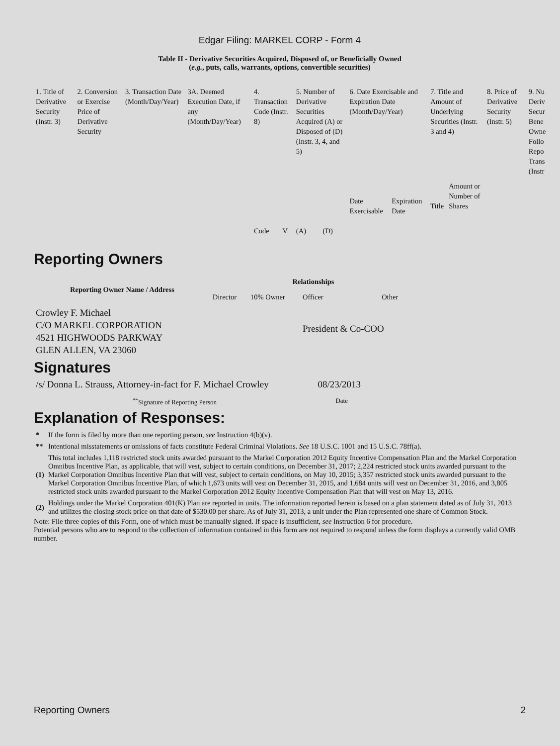Edgar Filing: MARKEL CORP - Form 4
Table II - Derivative Securities Acquired, Disposed of, or Beneficially Owned
(e.g., puts, calls, warrants, options, convertible securities)
| 1. Title of Derivative Security (Instr. 3) | 2. Conversion or Exercise Price of Derivative Security | 3. Transaction Date (Month/Day/Year) | 3A. Deemed Execution Date, if any (Month/Day/Year) | 4. Transaction Code (Instr. 8) | | 5. Number of Derivative Securities Acquired (A) or Disposed of (D) (Instr. 3, 4, and 5) | | 6. Date Exercisable and Expiration Date (Month/Day/Year) | | 7. Title and Amount of Underlying Securities (Instr. 3 and 4) | | 8. Price of Derivative Security (Instr. 5) | 9. Nu Deriv Secur Bene Owne Follo Repo Trans (Instr |
| | | | | Code | V | (A) | (D) | Date Exercisable | Expiration Date | Title | Amount or Number of Shares | | |
Reporting Owners
| Reporting Owner Name / Address | Relationships | | | | |
| --- | --- | --- | --- | --- | --- |
| | Director | 10% Owner | Officer | Other | |
| Crowley F. Michael C/O MARKEL CORPORATION 4521 HIGHWOODS PARKWAY GLEN ALLEN, VA 23060 | | | President & Co-COO | | |
Signatures
| /s/ Donna L. Strauss, Attorney-in-fact for F. Michael Crowley | 08/23/2013 |
| <sup>**</sup> Signature of Reporting Person | Date |
Explanation of Responses:
| * | If the form is filed by more than one reporting person, see Instruction 4(b)(v). |
| ** | Intentional misstatements or omissions of facts constitute Federal Criminal Violations. See 18 U.S.C. 1001 and 15 U.S.C. 78ff(a). |
| (1) | This total includes 1,118 restricted stock units awarded pursuant to the Markel Corporation 2012 Equity Incentive Compensation Plan and the Markel Corporation Omnibus Incentive Plan, as applicable, that will vest, subject to certain conditions, on December 31, 2017; 2,224 restricted stock units awarded pursuant to the Markel Corporation Omnibus Incentive Plan that will vest, subject to certain conditions, on May 10, 2015; 3,357 restricted stock units awarded pursuant to the Markel Corporation Omnibus Incentive Plan, of which 1,673 units will vest on December 31, 2015, and 1,684 units will vest on December 31, 2016, and 3,805 restricted stock units awarded pursuant to the Markel Corporation 2012 Equity Incentive Compensation Plan that will vest on May 13, 2016. |
| (2) | Holdings under the Markel Corporation 401(K) Plan are reported in units. The information reported herein is based on a plan statement dated as of July 31, 2013 and utilizes the closing stock price on that date of $530.00 per share. As of July 31, 2013, a unit under the Plan represented one share of Common Stock. |
Note: File three copies of this Form, one of which must be manually signed. If space is insufficient, see Instruction 6 for procedure.
Potential persons who are to respond to the collection of information contained in this form are not required to respond unless the form displays a currently valid OMB number.
Reporting Owners 2